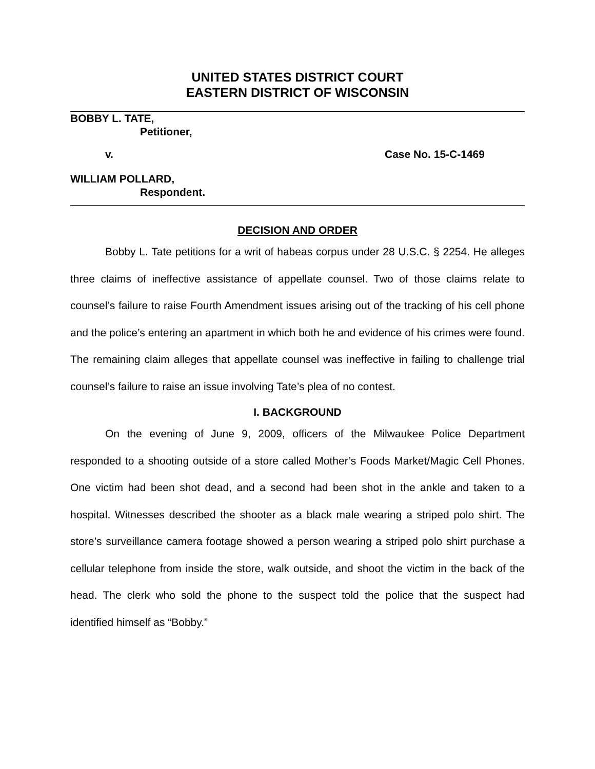UNITED STATES DISTRICT COURT
EASTERN DISTRICT OF WISCONSIN
BOBBY L. TATE,
Petitioner,
v. Case No. 15-C-1469
WILLIAM POLLARD,
Respondent.
DECISION AND ORDER
Bobby L. Tate petitions for a writ of habeas corpus under 28 U.S.C. § 2254. He alleges three claims of ineffective assistance of appellate counsel. Two of those claims relate to counsel’s failure to raise Fourth Amendment issues arising out of the tracking of his cell phone and the police’s entering an apartment in which both he and evidence of his crimes were found. The remaining claim alleges that appellate counsel was ineffective in failing to challenge trial counsel’s failure to raise an issue involving Tate’s plea of no contest.
I. BACKGROUND
On the evening of June 9, 2009, officers of the Milwaukee Police Department responded to a shooting outside of a store called Mother’s Foods Market/Magic Cell Phones. One victim had been shot dead, and a second had been shot in the ankle and taken to a hospital. Witnesses described the shooter as a black male wearing a striped polo shirt. The store’s surveillance camera footage showed a person wearing a striped polo shirt purchase a cellular telephone from inside the store, walk outside, and shoot the victim in the back of the head. The clerk who sold the phone to the suspect told the police that the suspect had identified himself as “Bobby.”